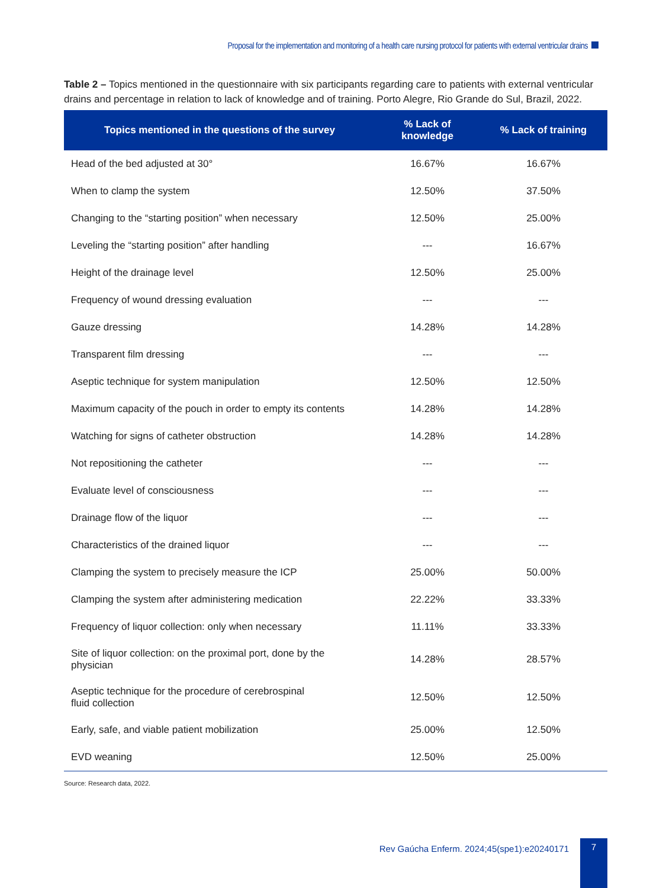Proposal for the implementation and monitoring of a health care nursing protocol for patients with external ventricular drains
Table 2 – Topics mentioned in the questionnaire with six participants regarding care to patients with external ventricular drains and percentage in relation to lack of knowledge and of training. Porto Alegre, Rio Grande do Sul, Brazil, 2022.
| Topics mentioned in the questions of the survey | % Lack of knowledge | % Lack of training |
| --- | --- | --- |
| Head of the bed adjusted at 30° | 16.67% | 16.67% |
| When to clamp the system | 12.50% | 37.50% |
| Changing to the “starting position” when necessary | 12.50% | 25.00% |
| Leveling the “starting position” after handling | --- | 16.67% |
| Height of the drainage level | 12.50% | 25.00% |
| Frequency of wound dressing evaluation | --- | --- |
| Gauze dressing | 14.28% | 14.28% |
| Transparent film dressing | --- | --- |
| Aseptic technique for system manipulation | 12.50% | 12.50% |
| Maximum capacity of the pouch in order to empty its contents | 14.28% | 14.28% |
| Watching for signs of catheter obstruction | 14.28% | 14.28% |
| Not repositioning the catheter | --- | --- |
| Evaluate level of consciousness | --- | --- |
| Drainage flow of the liquor | --- | --- |
| Characteristics of the drained liquor | --- | --- |
| Clamping the system to precisely measure the ICP | 25.00% | 50.00% |
| Clamping the system after administering medication | 22.22% | 33.33% |
| Frequency of liquor collection: only when necessary | 11.11% | 33.33% |
| Site of liquor collection: on the proximal port, done by the physician | 14.28% | 28.57% |
| Aseptic technique for the procedure of cerebrospinal fluid collection | 12.50% | 12.50% |
| Early, safe, and viable patient mobilization | 25.00% | 12.50% |
| EVD weaning | 12.50% | 25.00% |
Source: Research data, 2022.
Rev Gaúcha Enferm. 2024;45(spe1):e20240171
7